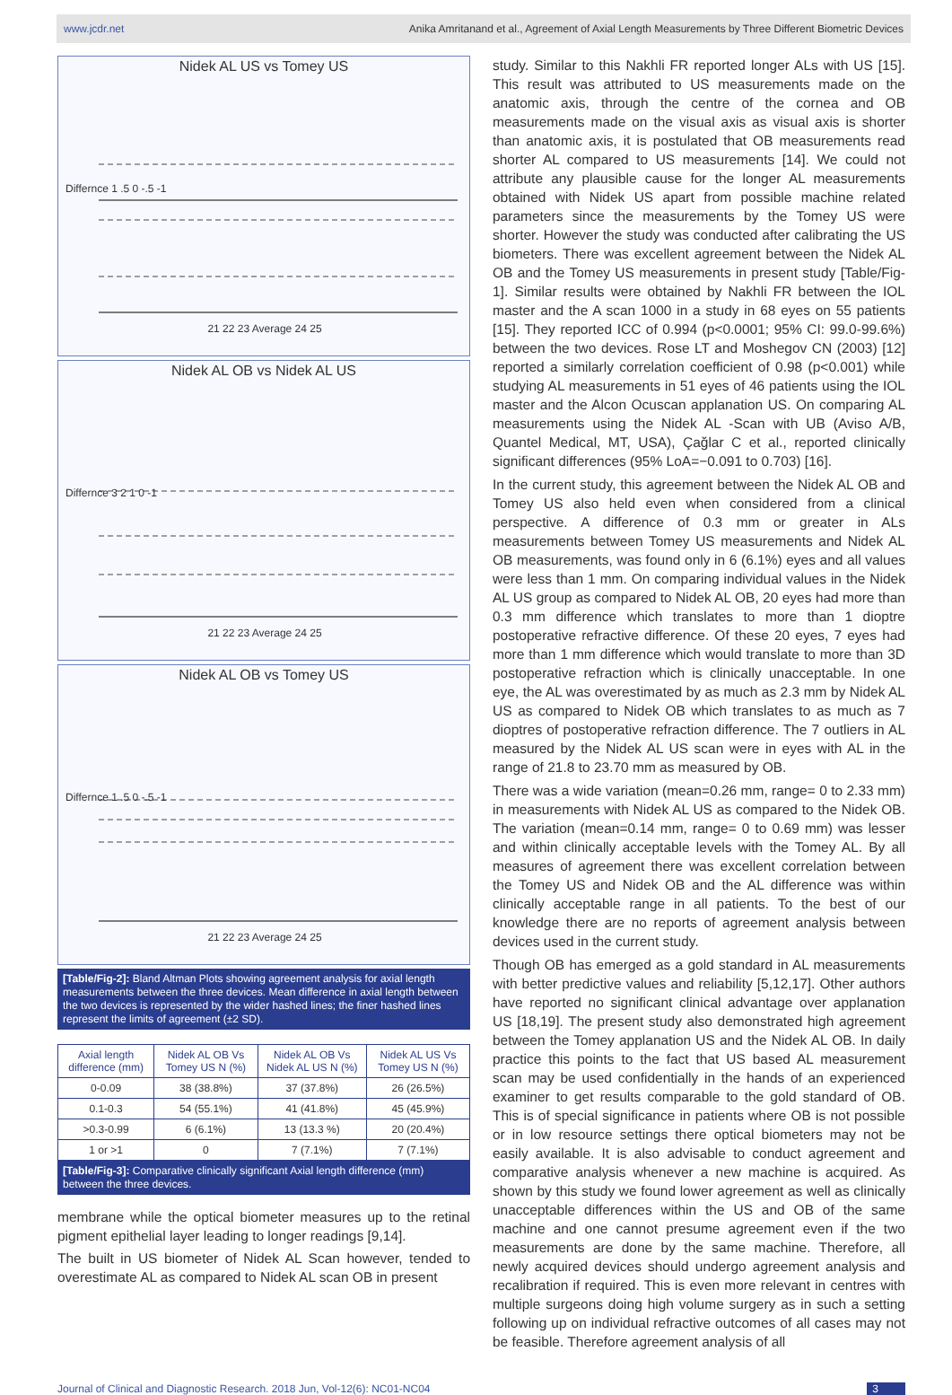www.jcdr.net Anika Amritanand et al., Agreement of Axial Length Measurements by Three Different Biometric Devices
Nidek AL US vs Tomey US
21 22 23 Average 24 25
Differnce 1 .5 0 -.5 -1
Nidek AL OB vs Nidek AL US
21 22 23 Average 24 25
Differnce 3 2 1 0 -1
Nidek AL OB vs Tomey US
21 22 23 Average 24 25
Differnce 1 .5 0 -.5 -1
[Table/Fig-2]: Bland Altman Plots showing agreement analysis for axial length measurements between the three devices. Mean difference in axial length between the two devices is represented by the wider hashed lines; the finer hashed lines represent the limits of agreement (±2 SD).
| Axial length difference (mm) | Nidek AL OB Vs Tomey US N (%) | Nidek AL OB Vs Nidek AL US N (%) | Nidek AL US Vs Tomey US N (%) |
| --- | --- | --- | --- |
| 0-0.09 | 38 (38.8%) | 37 (37.8%) | 26 (26.5%) |
| 0.1-0.3 | 54 (55.1%) | 41 (41.8%) | 45 (45.9%) |
| >0.3-0.99 | 6 (6.1%) | 13 (13.3 %) | 20 (20.4%) |
| 1 or >1 | 0 | 7 (7.1%) | 7 (7.1%) |
[Table/Fig-3]: Comparative clinically significant Axial length difference (mm) between the three devices.
membrane while the optical biometer measures up to the retinal pigment epithelial layer leading to longer readings [9,14].
The built in US biometer of Nidek AL Scan however, tended to overestimate AL as compared to Nidek AL scan OB in present
study. Similar to this Nakhli FR reported longer ALs with US [15]. This result was attributed to US measurements made on the anatomic axis, through the centre of the cornea and OB measurements made on the visual axis as visual axis is shorter than anatomic axis, it is postulated that OB measurements read shorter AL compared to US measurements [14]. We could not attribute any plausible cause for the longer AL measurements obtained with Nidek US apart from possible machine related parameters since the measurements by the Tomey US were shorter. However the study was conducted after calibrating the US biometers. There was excellent agreement between the Nidek AL OB and the Tomey US measurements in present study [Table/Fig-1]. Similar results were obtained by Nakhli FR between the IOL master and the A scan 1000 in a study in 68 eyes on 55 patients [15]. They reported ICC of 0.994 (p<0.0001; 95% CI: 99.0-99.6%) between the two devices. Rose LT and Moshegov CN (2003) [12] reported a similarly correlation coefficient of 0.98 (p<0.001) while studying AL measurements in 51 eyes of 46 patients using the IOL master and the Alcon Ocuscan applanation US. On comparing AL measurements using the Nidek AL -Scan with UB (Aviso A/B, Quantel Medical, MT, USA), Çağlar C et al., reported clinically significant differences (95% LoA=−0.091 to 0.703) [16].
In the current study, this agreement between the Nidek AL OB and Tomey US also held even when considered from a clinical perspective. A difference of 0.3 mm or greater in ALs measurements between Tomey US measurements and Nidek AL OB measurements, was found only in 6 (6.1%) eyes and all values were less than 1 mm. On comparing individual values in the Nidek AL US group as compared to Nidek AL OB, 20 eyes had more than 0.3 mm difference which translates to more than 1 dioptre postoperative refractive difference. Of these 20 eyes, 7 eyes had more than 1 mm difference which would translate to more than 3D postoperative refraction which is clinically unacceptable. In one eye, the AL was overestimated by as much as 2.3 mm by Nidek AL US as compared to Nidek OB which translates to as much as 7 dioptres of postoperative refraction difference. The 7 outliers in AL measured by the Nidek AL US scan were in eyes with AL in the range of 21.8 to 23.70 mm as measured by OB.
There was a wide variation (mean=0.26 mm, range= 0 to 2.33 mm) in measurements with Nidek AL US as compared to the Nidek OB. The variation (mean=0.14 mm, range= 0 to 0.69 mm) was lesser and within clinically acceptable levels with the Tomey AL. By all measures of agreement there was excellent correlation between the Tomey US and Nidek OB and the AL difference was within clinically acceptable range in all patients. To the best of our knowledge there are no reports of agreement analysis between devices used in the current study.
Though OB has emerged as a gold standard in AL measurements with better predictive values and reliability [5,12,17]. Other authors have reported no significant clinical advantage over applanation US [18,19]. The present study also demonstrated high agreement between the Tomey applanation US and the Nidek AL OB. In daily practice this points to the fact that US based AL measurement scan may be used confidentially in the hands of an experienced examiner to get results comparable to the gold standard of OB. This is of special significance in patients where OB is not possible or in low resource settings there optical biometers may not be easily available. It is also advisable to conduct agreement and comparative analysis whenever a new machine is acquired. As shown by this study we found lower agreement as well as clinically unacceptable differences within the US and OB of the same machine and one cannot presume agreement even if the two measurements are done by the same machine. Therefore, all newly acquired devices should undergo agreement analysis and recalibration if required. This is even more relevant in centres with multiple surgeons doing high volume surgery as in such a setting following up on individual refractive outcomes of all cases may not be feasible. Therefore agreement analysis of all
Journal of Clinical and Diagnostic Research. 2018 Jun, Vol-12(6): NC01-NC04 3